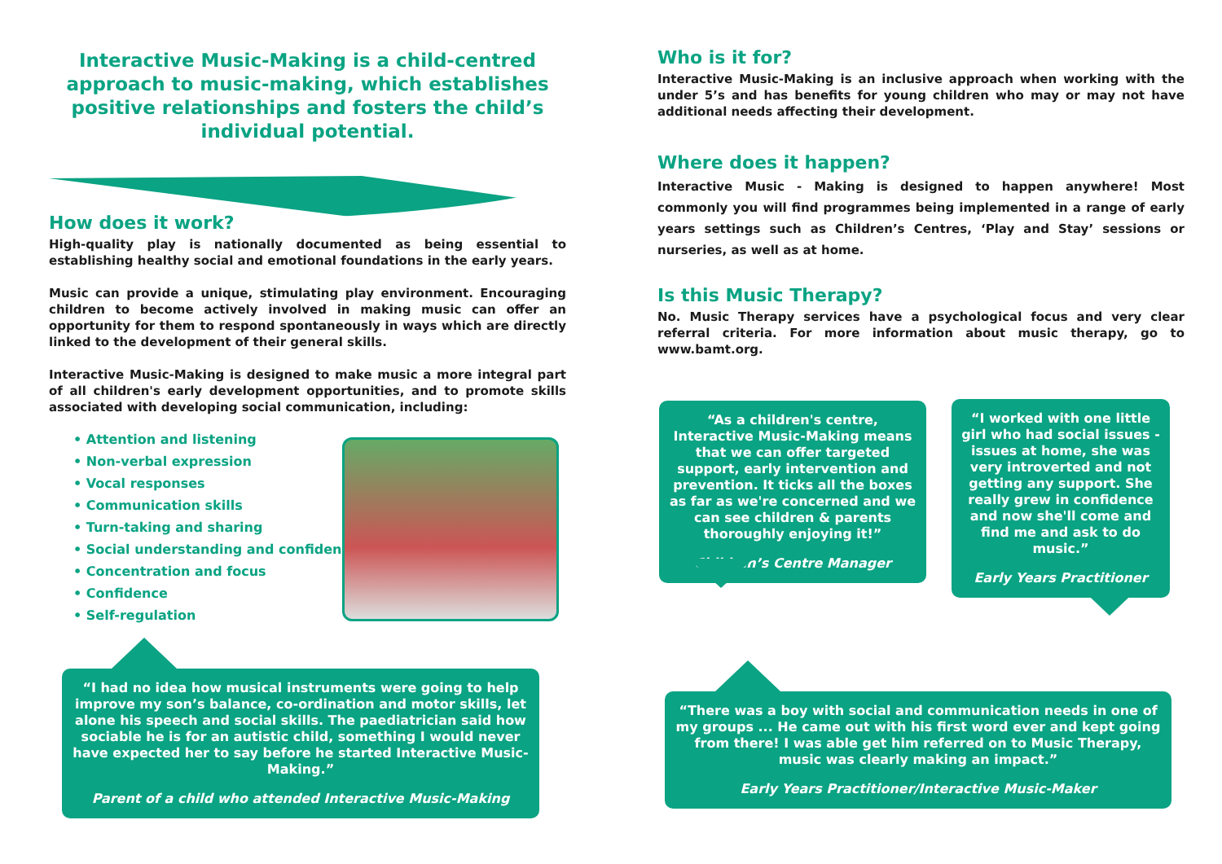Interactive Music-Making is a child-centred approach to music-making, which establishes positive relationships and fosters the child’s individual potential.
How does it work?
High-quality play is nationally documented as being essential to establishing healthy social and emotional foundations in the early years.
Music can provide a unique, stimulating play environment. Encouraging children to become actively involved in making music can offer an opportunity for them to respond spontaneously in ways which are directly linked to the development of their general skills.
Interactive Music-Making is designed to make music a more integral part of all children's early development opportunities, and to promote skills associated with developing social communication, including:
• Attention and listening
• Non-verbal expression
• Vocal responses
• Communication skills
• Turn-taking and sharing
• Social understanding and confidence
• Concentration and focus
• Confidence
• Self-regulation
Who is it for?
Interactive Music-Making is an inclusive approach when working with the under 5’s and has benefits for young children who may or may not have additional needs affecting their development.
Where does it happen?
Interactive Music - Making is designed to happen anywhere! Most commonly you will find programmes being implemented in a range of early years settings such as Children’s Centres, ‘Play and Stay’ sessions or nurseries, as well as at home.
Is this Music Therapy?
No. Music Therapy services have a psychological focus and very clear referral criteria. For more information about music therapy, go to www.bamt.org.
“As a children's centre, Interactive Music-Making means that we can offer targeted support, early intervention and prevention. It ticks all the boxes as far as we're concerned and we can see children & parents thoroughly enjoying it!”
Children’s Centre Manager
“I worked with one little girl who had social issues - issues at home, she was very introverted and not getting any support. She really grew in confidence and now she'll come and find me and ask to do music.”
Early Years Practitioner
“I had no idea how musical instruments were going to help improve my son’s balance, co-ordination and motor skills, let alone his speech and social skills. The paediatrician said how sociable he is for an autistic child, something I would never have expected her to say before he started Interactive Music-Making.”
Parent of a child who attended Interactive Music-Making
“There was a boy with social and communication needs in one of my groups ... He came out with his first word ever and kept going from there! I was able get him referred on to Music Therapy, music was clearly making an impact.”
Early Years Practitioner/Interactive Music-Maker